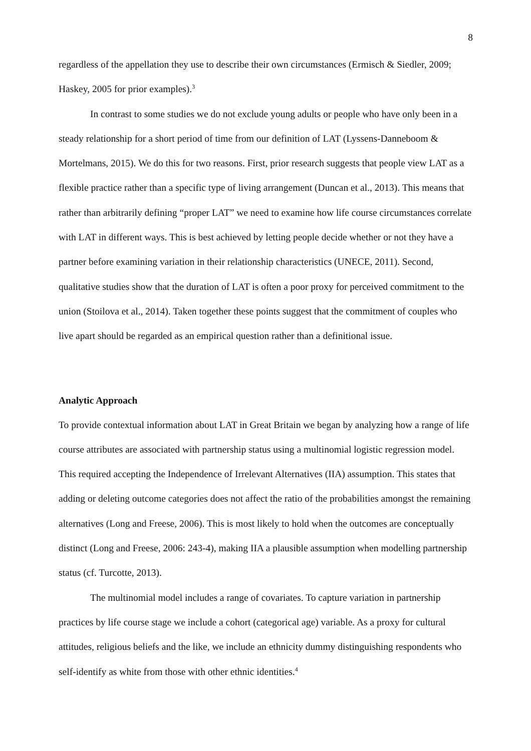8
regardless of the appellation they use to describe their own circumstances (Ermisch & Siedler, 2009; Haskey, 2005 for prior examples).<sup>3</sup>
In contrast to some studies we do not exclude young adults or people who have only been in a steady relationship for a short period of time from our definition of LAT (Lyssens-Danneboom & Mortelmans, 2015). We do this for two reasons. First, prior research suggests that people view LAT as a flexible practice rather than a specific type of living arrangement (Duncan et al., 2013). This means that rather than arbitrarily defining “proper LAT” we need to examine how life course circumstances correlate with LAT in different ways. This is best achieved by letting people decide whether or not they have a partner before examining variation in their relationship characteristics (UNECE, 2011). Second, qualitative studies show that the duration of LAT is often a poor proxy for perceived commitment to the union (Stoilova et al., 2014). Taken together these points suggest that the commitment of couples who live apart should be regarded as an empirical question rather than a definitional issue.
Analytic Approach
To provide contextual information about LAT in Great Britain we began by analyzing how a range of life course attributes are associated with partnership status using a multinomial logistic regression model. This required accepting the Independence of Irrelevant Alternatives (IIA) assumption. This states that adding or deleting outcome categories does not affect the ratio of the probabilities amongst the remaining alternatives (Long and Freese, 2006). This is most likely to hold when the outcomes are conceptually distinct (Long and Freese, 2006: 243-4), making IIA a plausible assumption when modelling partnership status (cf. Turcotte, 2013).
The multinomial model includes a range of covariates. To capture variation in partnership practices by life course stage we include a cohort (categorical age) variable. As a proxy for cultural attitudes, religious beliefs and the like, we include an ethnicity dummy distinguishing respondents who self-identify as white from those with other ethnic identities.<sup>4</sup>